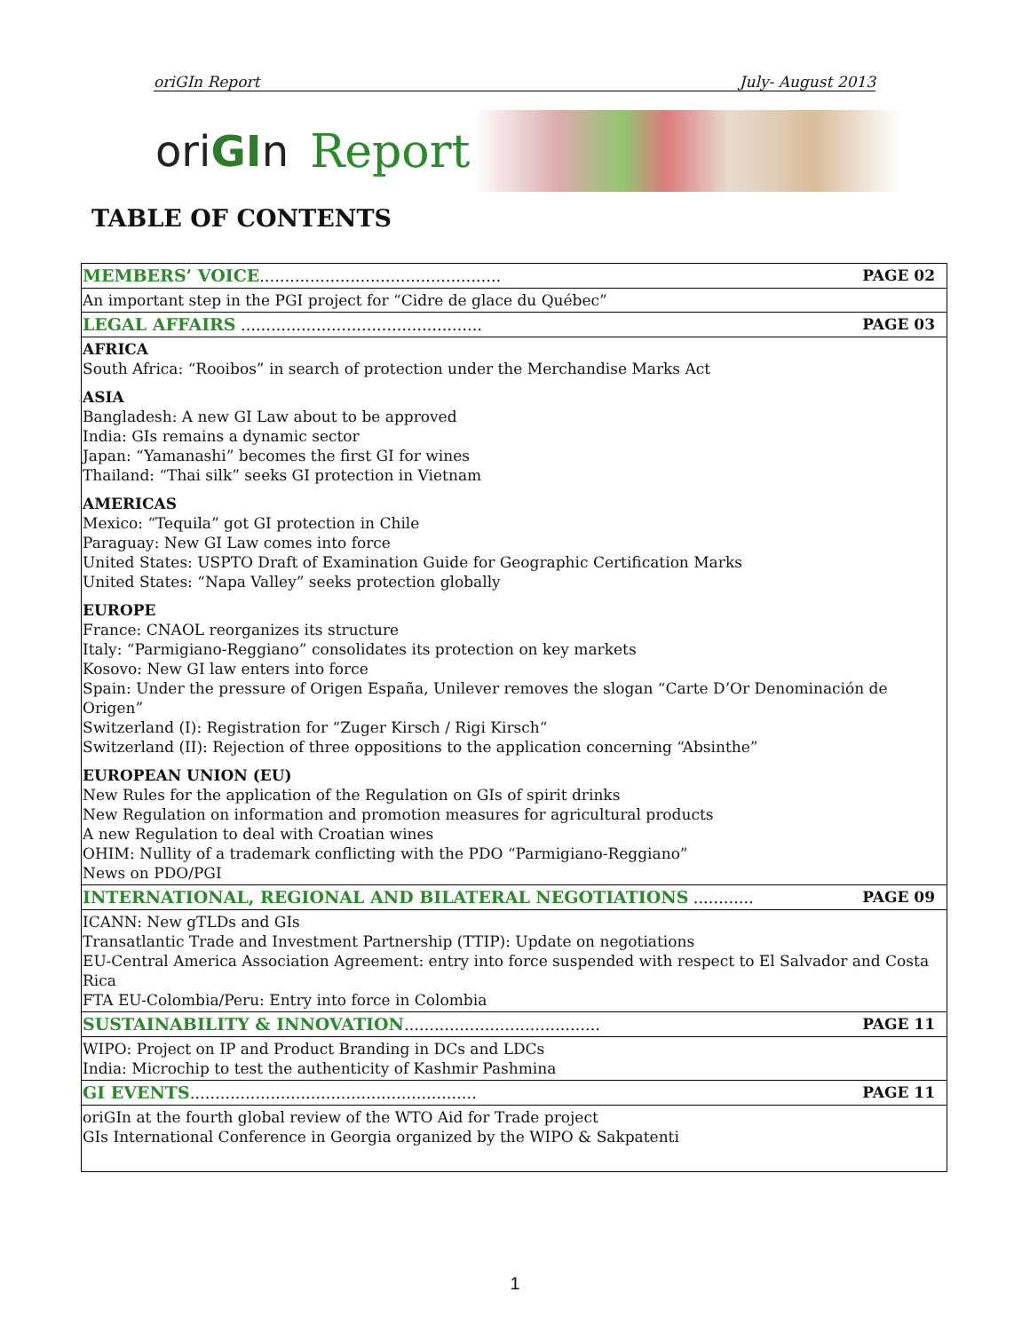oriGIn Report July- August 2013
oriGIn Report
TABLE OF CONTENTS
| MEMBERS’ VOICE ………………………………………… PAGE 02 |
| An important step in the PGI project for “Cidre de glace du Québec” |
| LEGAL AFFAIRS ………………………………………… PAGE 03 |
| AFRICA South Africa: “Rooibos” in search of protection under the Merchandise Marks Act ASIA Bangladesh: A new GI Law about to be approved India: GIs remains a dynamic sector Japan: “Yamanashi” becomes the first GI for wines Thailand: “Thai silk” seeks GI protection in Vietnam AMERICAS Mexico: “Tequila” got GI protection in Chile Paraguay: New GI Law comes into force United States: USPTO Draft of Examination Guide for Geographic Certification Marks United States: “Napa Valley” seeks protection globally EUROPE France: CNAOL reorganizes its structure Italy: “Parmigiano-Reggiano” consolidates its protection on key markets Kosovo: New GI law enters into force Spain: Under the pressure of Origen España, Unilever removes the slogan “Carte D’Or Denominación de Origen” Switzerland (I): Registration for “Zuger Kirsch / Rigi Kirsch“ Switzerland (II): Rejection of three oppositions to the application concerning “Absinthe” EUROPEAN UNION (EU) New Rules for the application of the Regulation on GIs of spirit drinks New Regulation on information and promotion measures for agricultural products A new Regulation to deal with Croatian wines OHIM: Nullity of a trademark conflicting with the PDO “Parmigiano-Reggiano” News on PDO/PGI |
| INTERNATIONAL, REGIONAL AND BILATERAL NEGOTIATIONS ………… PAGE 09 |
| ICANN: New gTLDs and GIs Transatlantic Trade and Investment Partnership (TTIP): Update on negotiations EU-Central America Association Agreement: entry into force suspended with respect to El Salvador and Costa Rica FTA EU-Colombia/Peru: Entry into force in Colombia |
| SUSTAINABILITY & INNOVATION ………………………………… PAGE 11 |
| WIPO: Project on IP and Product Branding in DCs and LDCs India: Microchip to test the authenticity of Kashmir Pashmina |
| GI EVENTS ………………………………………………… PAGE 11 |
| oriGIn at the fourth global review of the WTO Aid for Trade project GIs International Conference in Georgia organized by the WIPO & Sakpatenti |
1